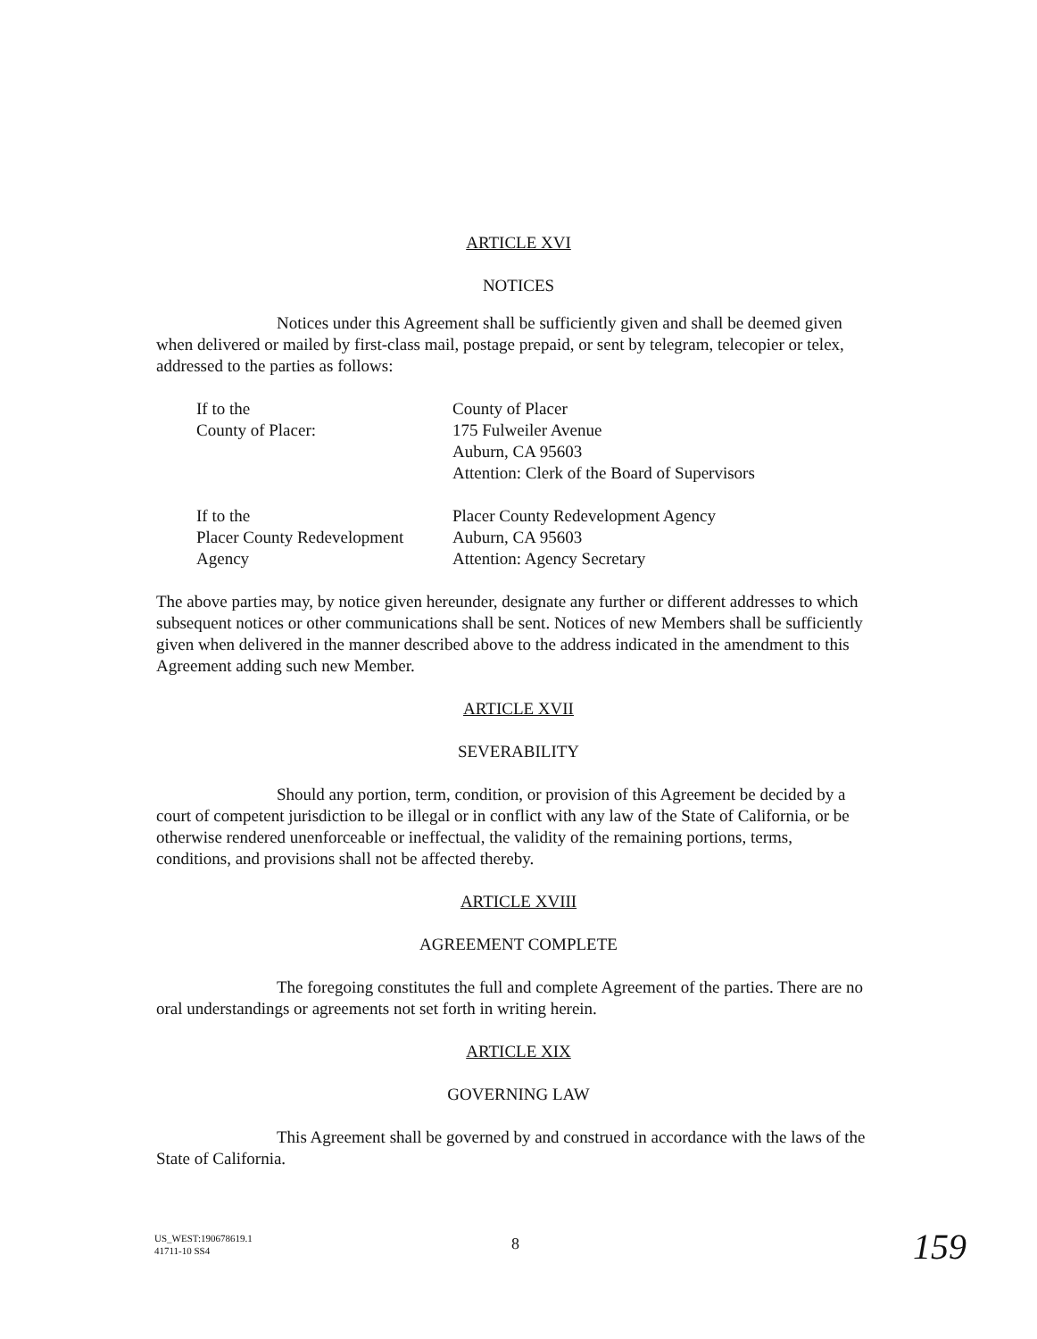ARTICLE XVI
NOTICES
Notices under this Agreement shall be sufficiently given and shall be deemed given when delivered or mailed by first-class mail, postage prepaid, or sent by telegram, telecopier or telex, addressed to the parties as follows:
If to the
County of Placer:
County of Placer
175 Fulweiler Avenue
Auburn, CA 95603
Attention: Clerk of the Board of Supervisors
If to the
Placer County Redevelopment
Agency
Placer County Redevelopment Agency
Auburn, CA 95603
Attention: Agency Secretary
The above parties may, by notice given hereunder, designate any further or different addresses to which subsequent notices or other communications shall be sent. Notices of new Members shall be sufficiently given when delivered in the manner described above to the address indicated in the amendment to this Agreement adding such new Member.
ARTICLE XVII
SEVERABILITY
Should any portion, term, condition, or provision of this Agreement be decided by a court of competent jurisdiction to be illegal or in conflict with any law of the State of California, or be otherwise rendered unenforceable or ineffectual, the validity of the remaining portions, terms, conditions, and provisions shall not be affected thereby.
ARTICLE XVIII
AGREEMENT COMPLETE
The foregoing constitutes the full and complete Agreement of the parties. There are no oral understandings or agreements not set forth in writing herein.
ARTICLE XIX
GOVERNING LAW
This Agreement shall be governed by and construed in accordance with the laws of the State of California.
US_WEST:190678619.1
41711-10 SS4
8
159